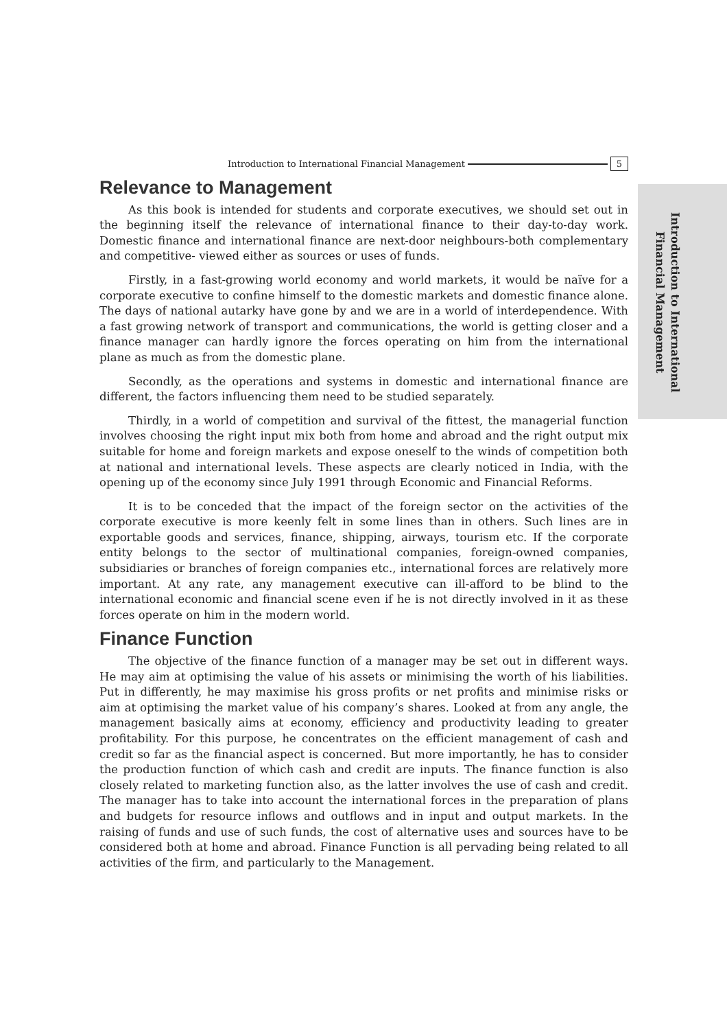Introduction to International Financial Management 5
Introduction to International Financial Management
Relevance to Management
As this book is intended for students and corporate executives, we should set out in the beginning itself the relevance of international finance to their day-to-day work. Domestic finance and international finance are next-door neighbours-both complementary and competitive- viewed either as sources or uses of funds.
Firstly, in a fast-growing world economy and world markets, it would be naïve for a corporate executive to confine himself to the domestic markets and domestic finance alone. The days of national autarky have gone by and we are in a world of interdependence. With a fast growing network of transport and communications, the world is getting closer and a finance manager can hardly ignore the forces operating on him from the international plane as much as from the domestic plane.
Secondly, as the operations and systems in domestic and international finance are different, the factors influencing them need to be studied separately.
Thirdly, in a world of competition and survival of the fittest, the managerial function involves choosing the right input mix both from home and abroad and the right output mix suitable for home and foreign markets and expose oneself to the winds of competition both at national and international levels. These aspects are clearly noticed in India, with the opening up of the economy since July 1991 through Economic and Financial Reforms.
It is to be conceded that the impact of the foreign sector on the activities of the corporate executive is more keenly felt in some lines than in others. Such lines are in exportable goods and services, finance, shipping, airways, tourism etc. If the corporate entity belongs to the sector of multinational companies, foreign-owned companies, subsidiaries or branches of foreign companies etc., international forces are relatively more important. At any rate, any management executive can ill-afford to be blind to the international economic and financial scene even if he is not directly involved in it as these forces operate on him in the modern world.
Finance Function
The objective of the finance function of a manager may be set out in different ways. He may aim at optimising the value of his assets or minimising the worth of his liabilities. Put in differently, he may maximise his gross profits or net profits and minimise risks or aim at optimising the market value of his company’s shares. Looked at from any angle, the management basically aims at economy, efficiency and productivity leading to greater profitability. For this purpose, he concentrates on the efficient management of cash and credit so far as the financial aspect is concerned. But more importantly, he has to consider the production function of which cash and credit are inputs. The finance function is also closely related to marketing function also, as the latter involves the use of cash and credit. The manager has to take into account the international forces in the preparation of plans and budgets for resource inflows and outflows and in input and output markets. In the raising of funds and use of such funds, the cost of alternative uses and sources have to be considered both at home and abroad. Finance Function is all pervading being related to all activities of the firm, and particularly to the Management.